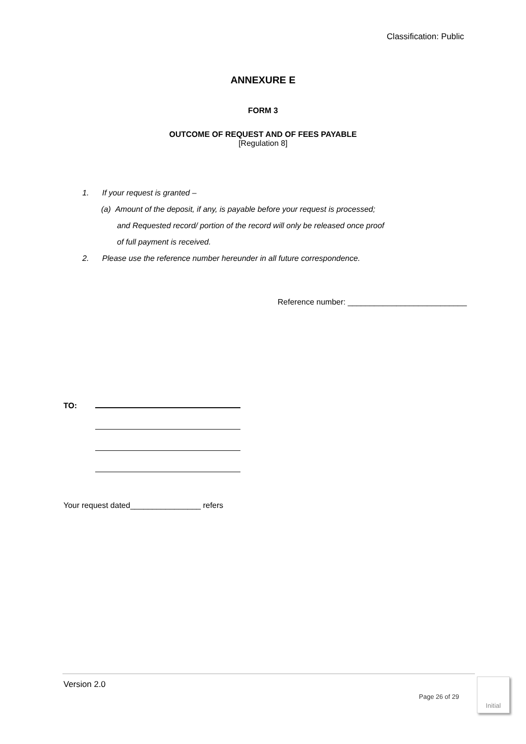Classification: Public
ANNEXURE E
FORM 3
OUTCOME OF REQUEST AND OF FEES PAYABLE
[Regulation 8]
1. If your request is granted –
(a) Amount of the deposit, if any, is payable before your request is processed;
and Requested record/ portion of the record will only be released once proof
of full payment is received.
2. Please use the reference number hereunder in all future correspondence.
Reference number: ___________________________
TO:
Your request dated________________ refers
Version 2.0
Page 26 of 29
Initial